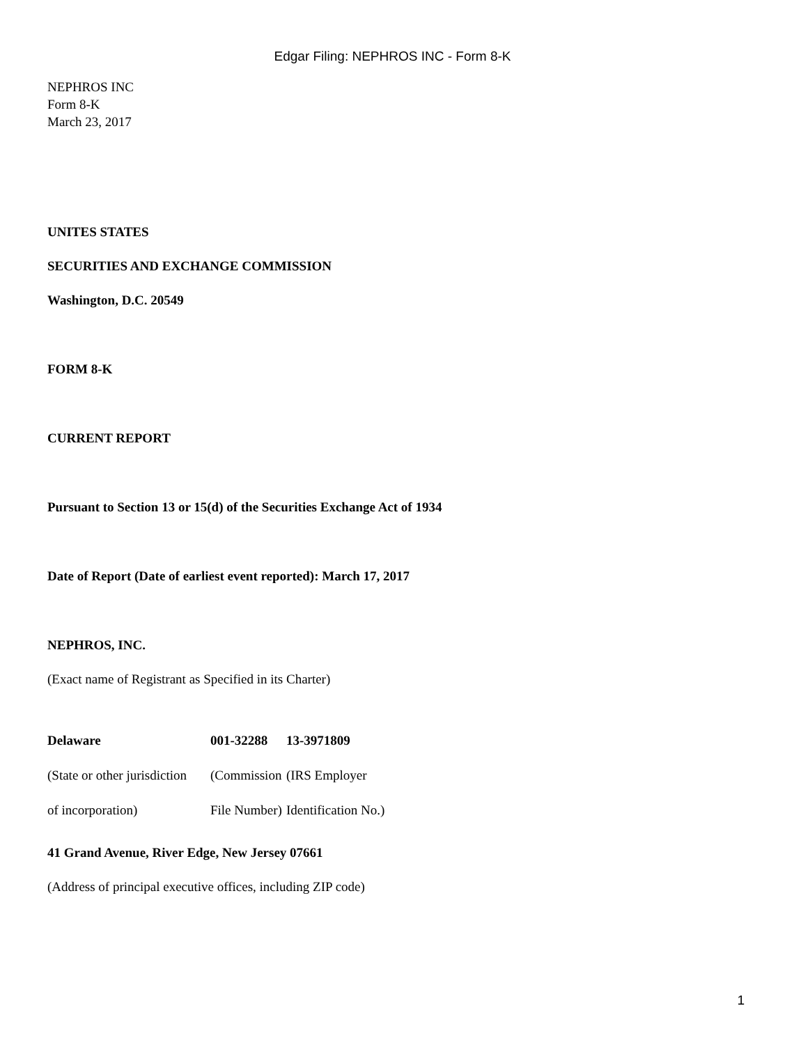Edgar Filing: NEPHROS INC - Form 8-K
NEPHROS INC
Form 8-K
March 23, 2017
UNITES STATES
SECURITIES AND EXCHANGE COMMISSION
Washington, D.C. 20549
FORM 8-K
CURRENT REPORT
Pursuant to Section 13 or 15(d) of the Securities Exchange Act of 1934
Date of Report (Date of earliest event reported): March 17, 2017
NEPHROS, INC.
(Exact name of Registrant as Specified in its Charter)
| Delaware | 001-32288 | 13-3971809 |
| (State or other jurisdiction | (Commission | (IRS Employer |
| of incorporation) | File Number) | Identification No.) |
41 Grand Avenue, River Edge, New Jersey 07661
(Address of principal executive offices, including ZIP code)
1